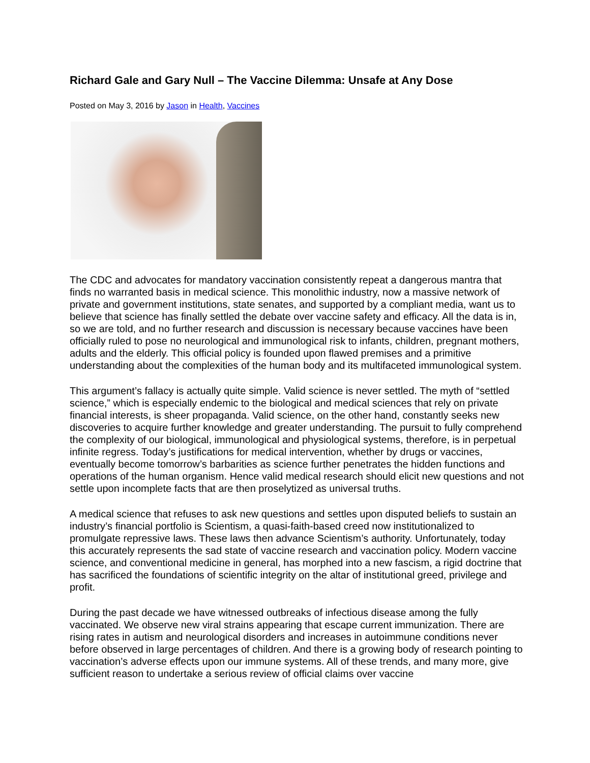Richard Gale and Gary Null – The Vaccine Dilemma: Unsafe at Any Dose
Posted on May 3, 2016 by Jason in Health, Vaccines
The CDC and advocates for mandatory vaccination consistently repeat a dangerous mantra that finds no warranted basis in medical science. This monolithic industry, now a massive network of private and government institutions, state senates, and supported by a compliant media, want us to believe that science has finally settled the debate over vaccine safety and efficacy. All the data is in, so we are told, and no further research and discussion is necessary because vaccines have been officially ruled to pose no neurological and immunological risk to infants, children, pregnant mothers, adults and the elderly. This official policy is founded upon flawed premises and a primitive understanding about the complexities of the human body and its multifaceted immunological system.
This argument’s fallacy is actually quite simple. Valid science is never settled. The myth of “settled science,” which is especially endemic to the biological and medical sciences that rely on private financial interests, is sheer propaganda. Valid science, on the other hand, constantly seeks new discoveries to acquire further knowledge and greater understanding. The pursuit to fully comprehend the complexity of our biological, immunological and physiological systems, therefore, is in perpetual infinite regress. Today’s justifications for medical intervention, whether by drugs or vaccines, eventually become tomorrow’s barbarities as science further penetrates the hidden functions and operations of the human organism. Hence valid medical research should elicit new questions and not settle upon incomplete facts that are then proselytized as universal truths.
A medical science that refuses to ask new questions and settles upon disputed beliefs to sustain an industry’s financial portfolio is Scientism, a quasi-faith-based creed now institutionalized to promulgate repressive laws. These laws then advance Scientism’s authority. Unfortunately, today this accurately represents the sad state of vaccine research and vaccination policy. Modern vaccine science, and conventional medicine in general, has morphed into a new fascism, a rigid doctrine that has sacrificed the foundations of scientific integrity on the altar of institutional greed, privilege and profit.
During the past decade we have witnessed outbreaks of infectious disease among the fully vaccinated. We observe new viral strains appearing that escape current immunization. There are rising rates in autism and neurological disorders and increases in autoimmune conditions never before observed in large percentages of children. And there is a growing body of research pointing to vaccination’s adverse effects upon our immune systems. All of these trends, and many more, give sufficient reason to undertake a serious review of official claims over vaccine